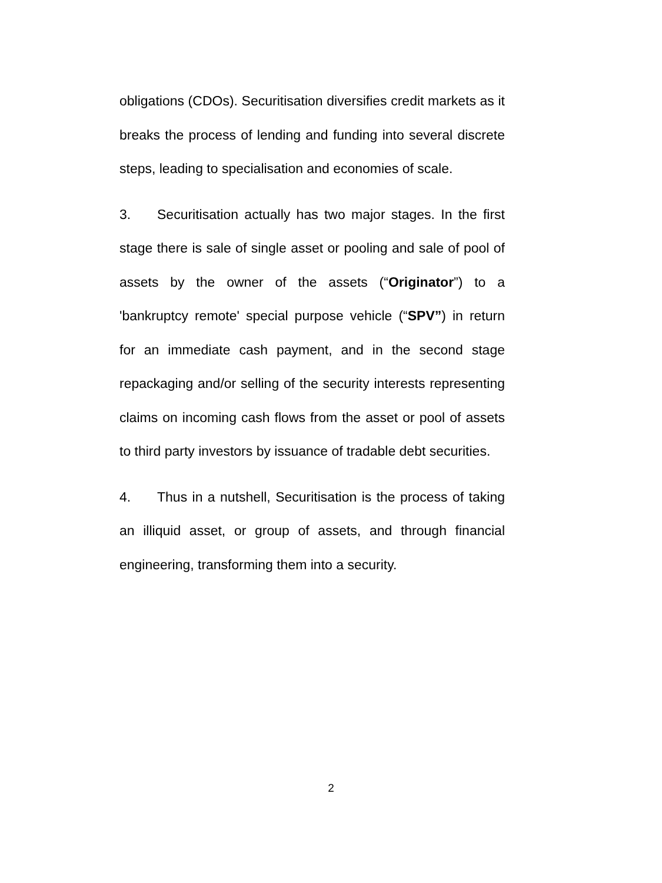obligations (CDOs). Securitisation diversifies credit markets as it breaks the process of lending and funding into several discrete steps, leading to specialisation and economies of scale.
3. Securitisation actually has two major stages. In the first stage there is sale of single asset or pooling and sale of pool of assets by the owner of the assets (“Originator”) to a 'bankruptcy remote' special purpose vehicle (“SPV”) in return for an immediate cash payment, and in the second stage repackaging and/or selling of the security interests representing claims on incoming cash flows from the asset or pool of assets to third party investors by issuance of tradable debt securities.
4. Thus in a nutshell, Securitisation is the process of taking an illiquid asset, or group of assets, and through financial engineering, transforming them into a security.
2